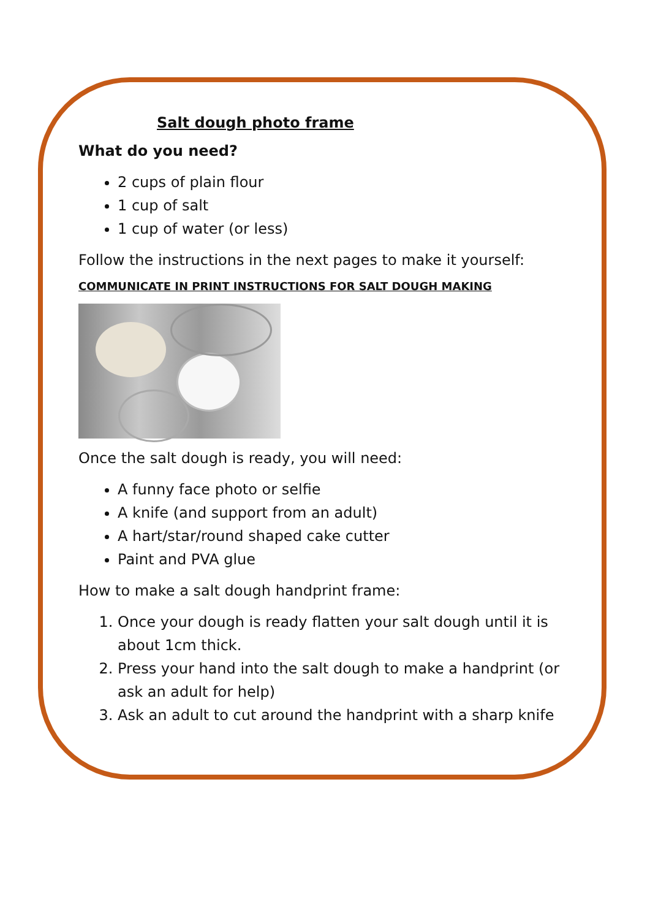Salt dough photo frame
What do you need?
2 cups of plain flour
1 cup of salt
1 cup of water (or less)
Follow the instructions in the next pages to make it yourself:
COMMUNICATE IN PRINT INSTRUCTIONS FOR SALT DOUGH MAKING
Once the salt dough is ready, you will need:
A funny face photo or selfie
A knife (and support from an adult)
A hart/star/round shaped cake cutter
Paint and PVA glue
How to make a salt dough handprint frame:
1. Once your dough is ready flatten your salt dough until it is about 1cm thick.
2. Press your hand into the salt dough to make a handprint (or ask an adult for help)
3. Ask an adult to cut around the handprint with a sharp knife